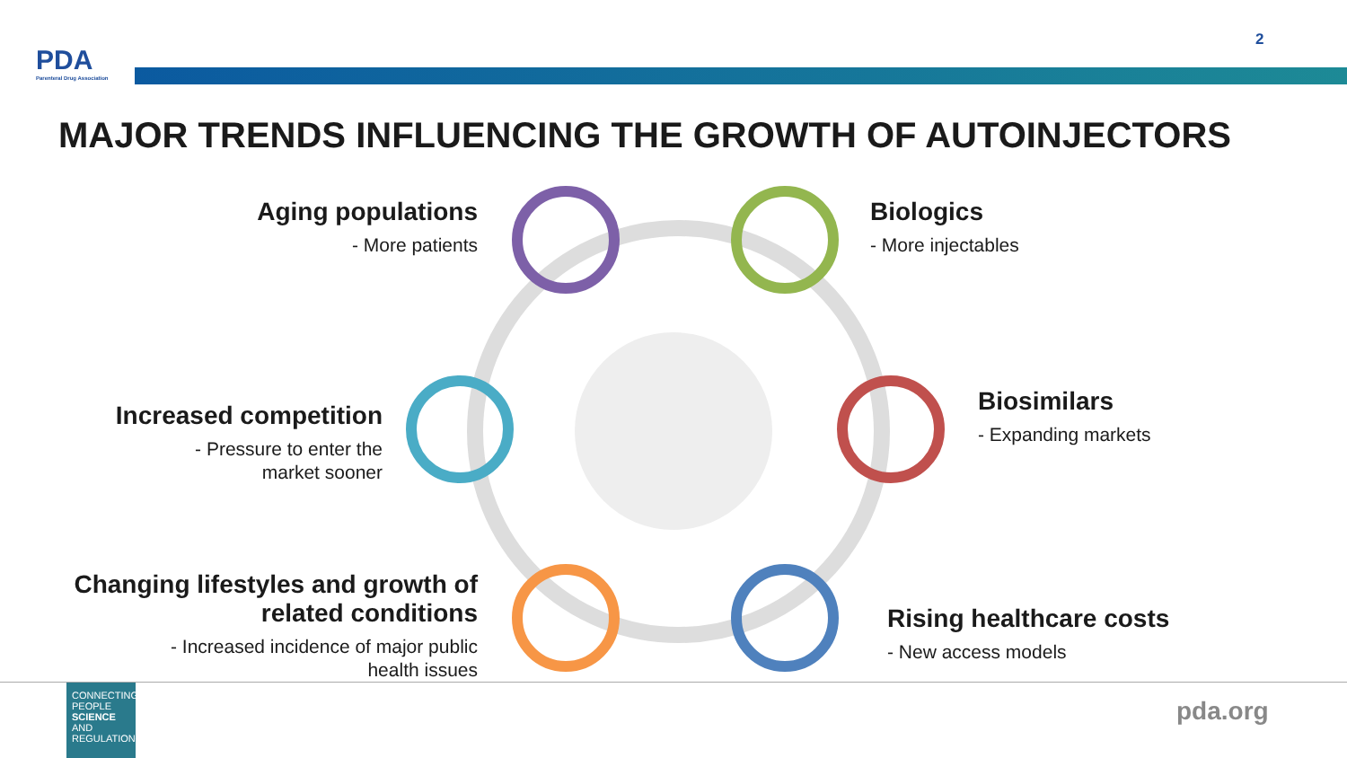PDA
Parenteral Drug Association
2
MAJOR TRENDS INFLUENCING THE GROWTH OF AUTOINJECTORS
Aging populations
- More patients
Biologics
- More injectables
Increased competition
- Pressure to enter the
market sooner
Biosimilars
- Expanding markets
Changing lifestyles and growth of
related conditions
- Increased incidence of major public
health issues
Rising healthcare costs
- New access models
CONNECTING
PEOPLE
SCIENCE AND
REGULATION®
pda.org